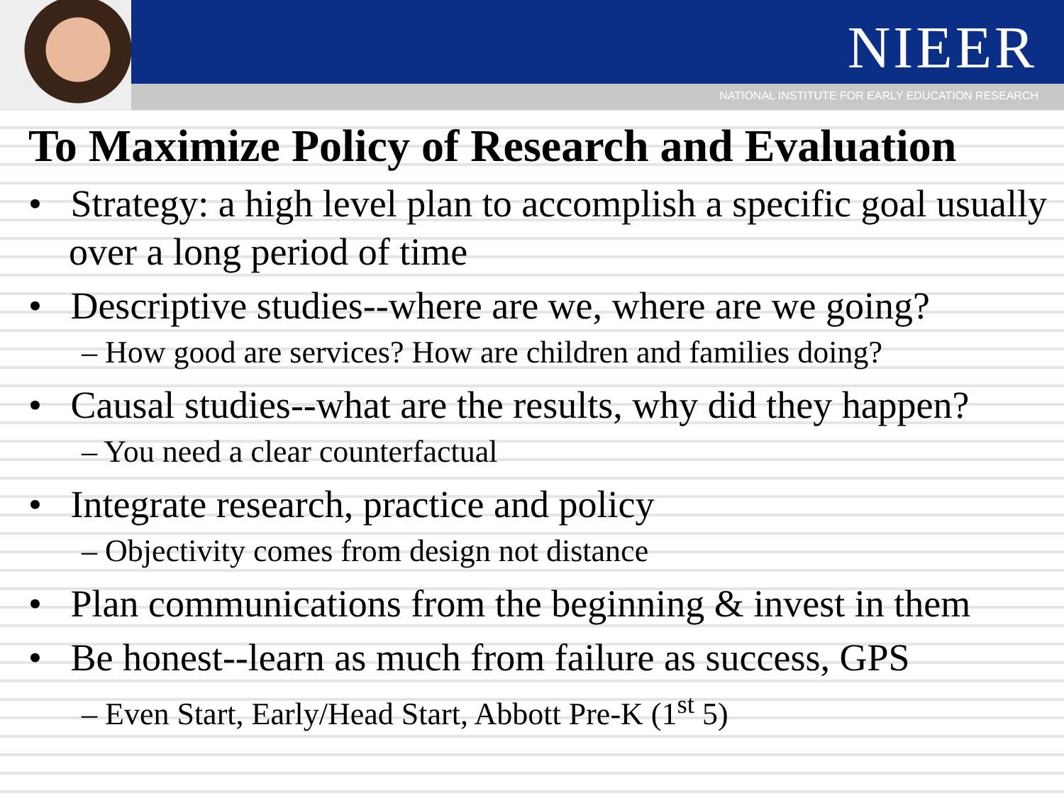NIEER
NATIONAL INSTITUTE FOR EARLY EDUCATION RESEARCH
To Maximize Policy of Research and Evaluation
• Strategy: a high level plan to accomplish a specific goal usually over a long period of time
• Descriptive studies--where are we, where are we going?
– How good are services? How are children and families doing?
• Causal studies--what are the results, why did they happen?
– You need a clear counterfactual
• Integrate research, practice and policy
– Objectivity comes from design not distance
• Plan communications from the beginning & invest in them
• Be honest--learn as much from failure as success, GPS
– Even Start, Early/Head Start, Abbott Pre-K (1<sup>st</sup> 5)